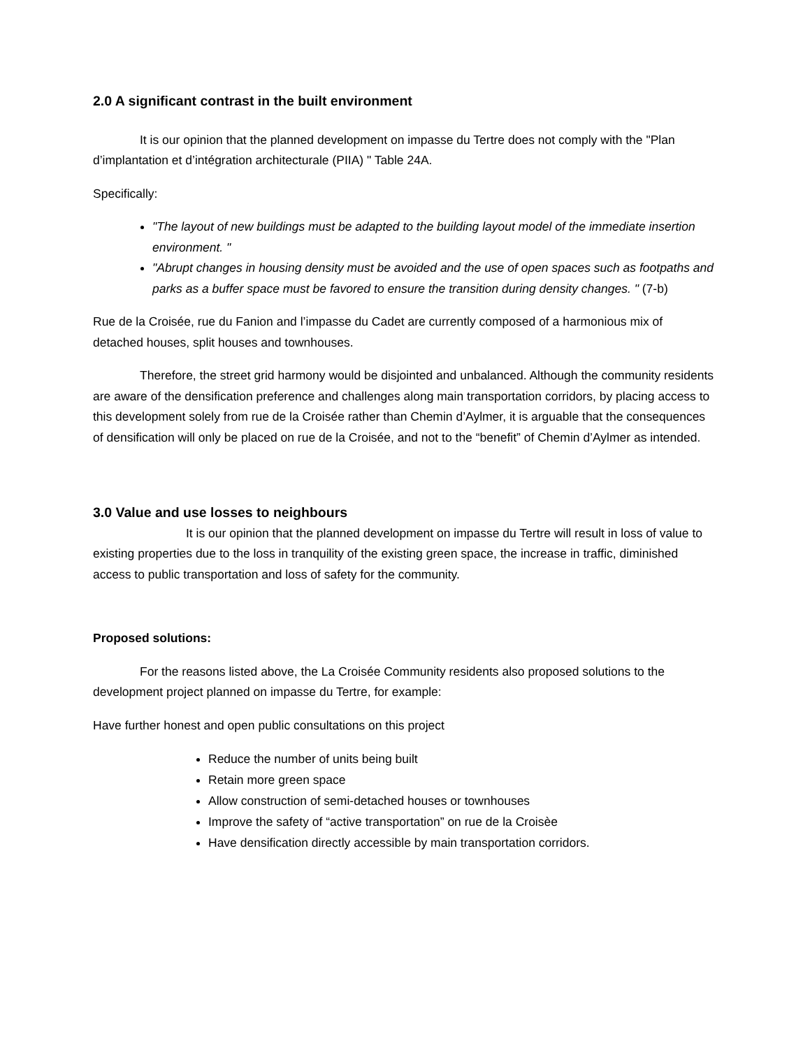2.0 A significant contrast in the built environment
It is our opinion that the planned development on impasse du Tertre does not comply with the "Plan d’implantation et d’intégration architecturale (PIIA) " Table 24A.
Specifically:
"The layout of new buildings must be adapted to the building layout model of the immediate insertion environment. "
"Abrupt changes in housing density must be avoided and the use of open spaces such as footpaths and parks as a buffer space must be favored to ensure the transition during density changes. " (7-b)
Rue de la Croisée, rue du Fanion and l’impasse du Cadet are currently composed of a harmonious mix of detached houses, split houses and townhouses.
Therefore, the street grid harmony would be disjointed and unbalanced. Although the community residents are aware of the densification preference and challenges along main transportation corridors, by placing access to this development solely from rue de la Croisée rather than Chemin d’Aylmer, it is arguable that the consequences of densification will only be placed on rue de la Croisée, and not to the “benefit” of Chemin d’Aylmer as intended.
3.0 Value and use losses to neighbours
It is our opinion that the planned development on impasse du Tertre will result in loss of value to existing properties due to the loss in tranquility of the existing green space, the increase in traffic, diminished access to public transportation and loss of safety for the community.
Proposed solutions:
For the reasons listed above, the La Croisée Community residents also proposed solutions to the development project planned on impasse du Tertre, for example:
Have further honest and open public consultations on this project
Reduce the number of units being built
Retain more green space
Allow construction of semi-detached houses or townhouses
Improve the safety of “active transportation” on rue de la Croisèe
Have densification directly accessible by main transportation corridors.